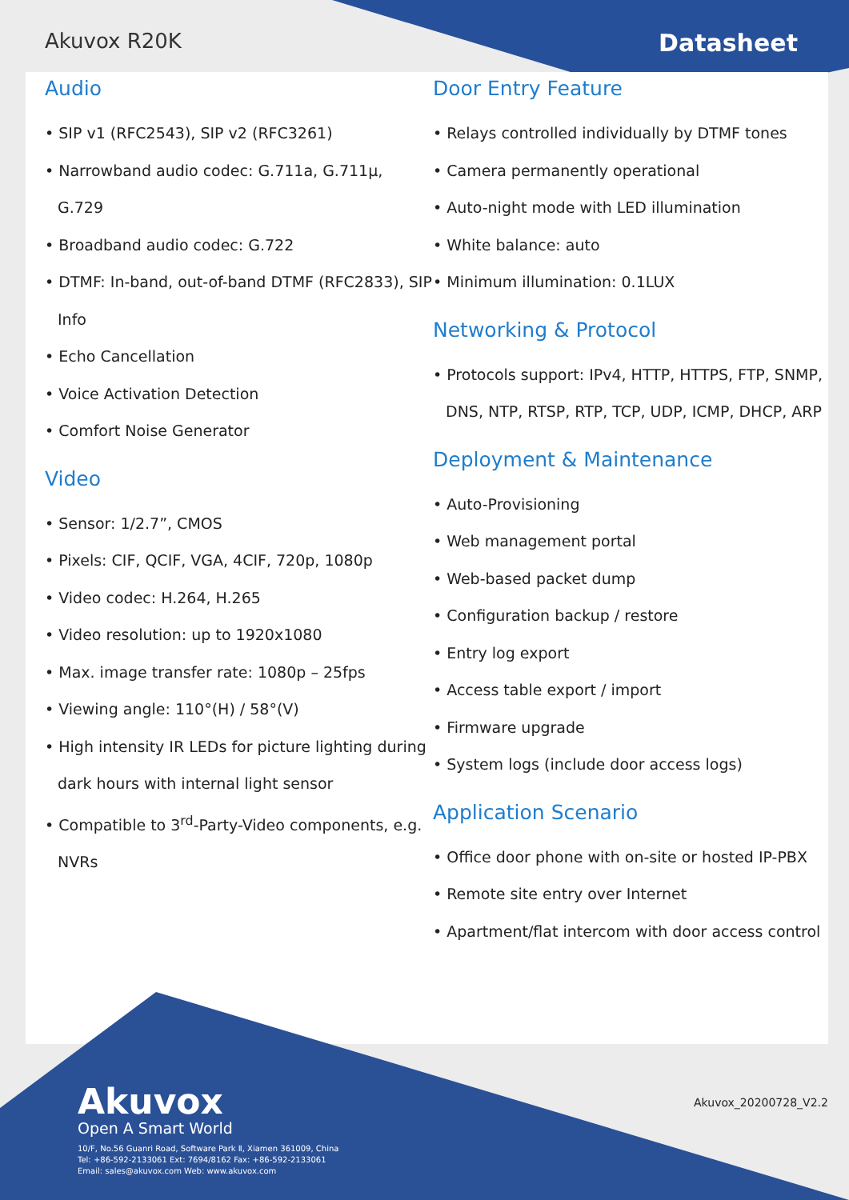Akuvox R20K Datasheet
Audio
SIP v1 (RFC2543), SIP v2 (RFC3261)
Narrowband audio codec: G.711a, G.711µ, G.729
Broadband audio codec: G.722
DTMF: In-band, out-of-band DTMF (RFC2833), SIP Info
Echo Cancellation
Voice Activation Detection
Comfort Noise Generator
Video
Sensor: 1/2.7”, CMOS
Pixels: CIF, QCIF, VGA, 4CIF, 720p, 1080p
Video codec: H.264, H.265
Video resolution: up to 1920x1080
Max. image transfer rate: 1080p – 25fps
Viewing angle: 110°(H) / 58°(V)
High intensity IR LEDs for picture lighting during dark hours with internal light sensor
Compatible to 3<sup>rd</sup>-Party-Video components, e.g. NVRs
Door Entry Feature
Relays controlled individually by DTMF tones
Camera permanently operational
Auto-night mode with LED illumination
White balance: auto
Minimum illumination: 0.1LUX
Networking & Protocol
Protocols support: IPv4, HTTP, HTTPS, FTP, SNMP, DNS, NTP, RTSP, RTP, TCP, UDP, ICMP, DHCP, ARP
Deployment & Maintenance
Auto-Provisioning
Web management portal
Web-based packet dump
Configuration backup / restore
Entry log export
Access table export / import
Firmware upgrade
System logs (include door access logs)
Application Scenario
Office door phone with on-site or hosted IP-PBX
Remote site entry over Internet
Apartment/flat intercom with door access control
Akuvox
Open A Smart World
10/F, No.56 Guanri Road, Software Park Ⅱ, Xiamen 361009, China
Tel: +86-592-2133061 Ext: 7694/8162 Fax: +86-592-2133061
Email: sales@akuvox.com Web: www.akuvox.com
Akuvox_20200728_V2.2